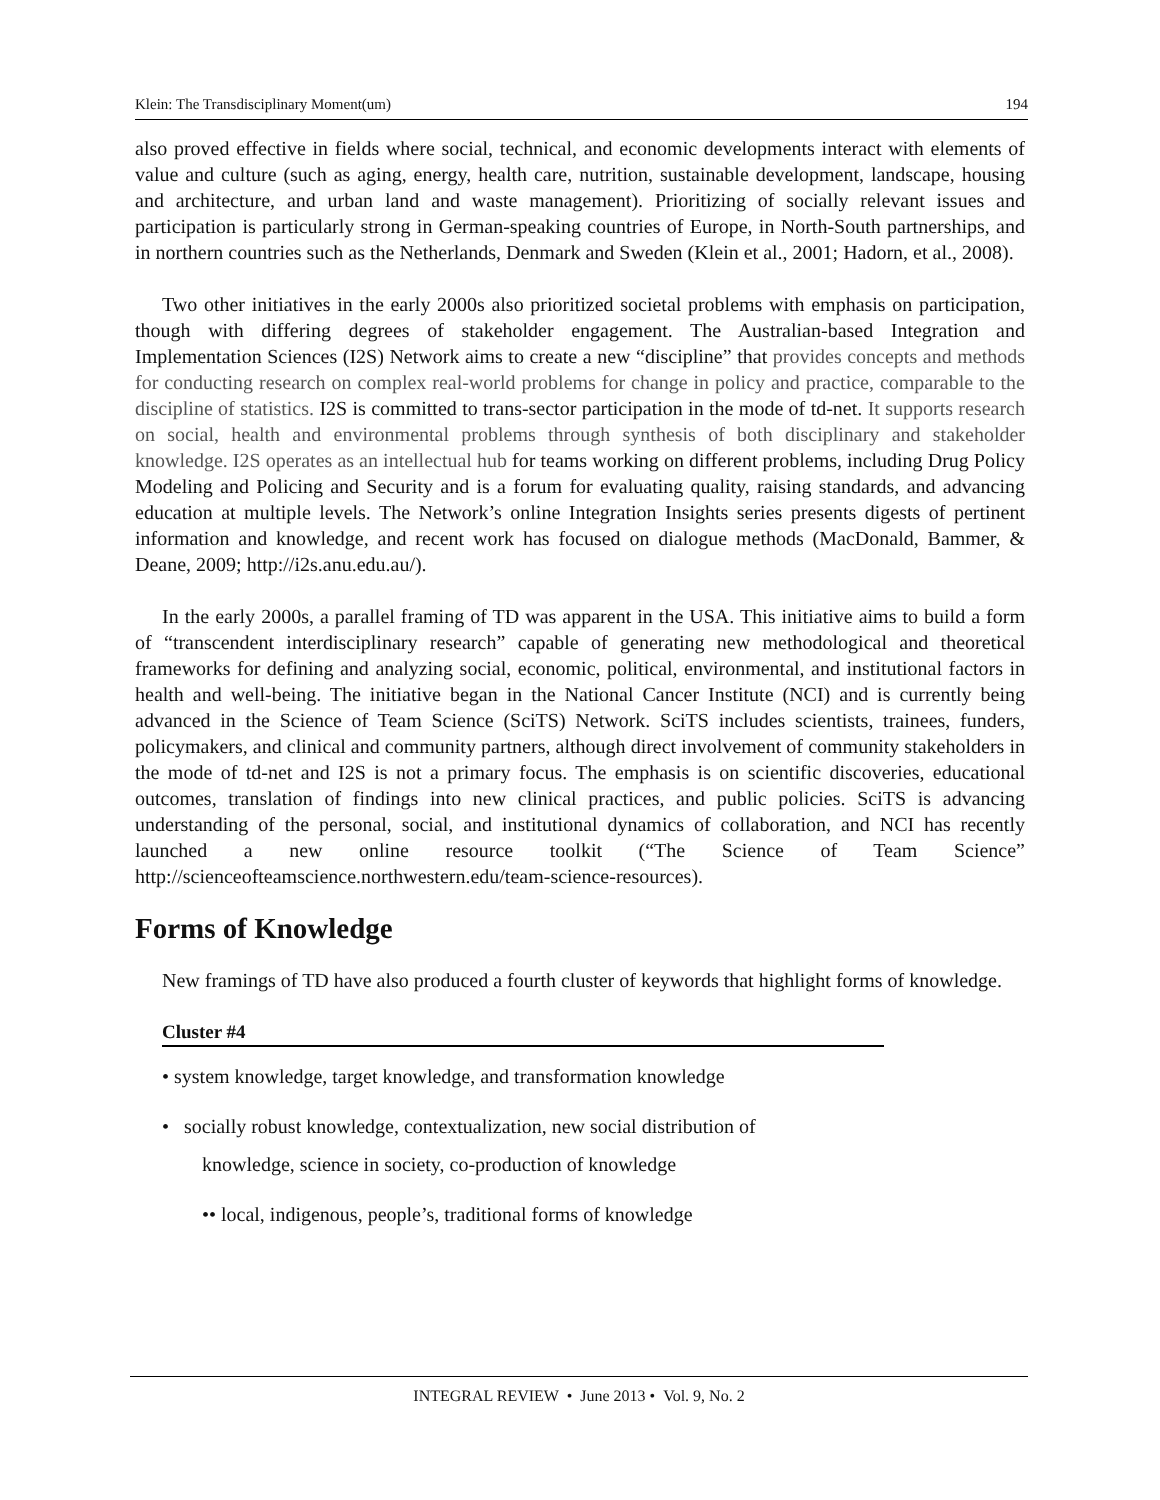Klein: The Transdisciplinary Moment(um) 194
also proved effective in fields where social, technical, and economic developments interact with elements of value and culture (such as aging, energy, health care, nutrition, sustainable development, landscape, housing and architecture, and urban land and waste management). Prioritizing of socially relevant issues and participation is particularly strong in German-speaking countries of Europe, in North-South partnerships, and in northern countries such as the Netherlands, Denmark and Sweden (Klein et al., 2001; Hadorn, et al., 2008).
Two other initiatives in the early 2000s also prioritized societal problems with emphasis on participation, though with differing degrees of stakeholder engagement. The Australian-based Integration and Implementation Sciences (I2S) Network aims to create a new “discipline” that provides concepts and methods for conducting research on complex real-world problems for change in policy and practice, comparable to the discipline of statistics. I2S is committed to trans-sector participation in the mode of td-net. It supports research on social, health and environmental problems through synthesis of both disciplinary and stakeholder knowledge. I2S operates as an intellectual hub for teams working on different problems, including Drug Policy Modeling and Policing and Security and is a forum for evaluating quality, raising standards, and advancing education at multiple levels. The Network’s online Integration Insights series presents digests of pertinent information and knowledge, and recent work has focused on dialogue methods (MacDonald, Bammer, & Deane, 2009; http://i2s.anu.edu.au/).
In the early 2000s, a parallel framing of TD was apparent in the USA. This initiative aims to build a form of “transcendent interdisciplinary research” capable of generating new methodological and theoretical frameworks for defining and analyzing social, economic, political, environmental, and institutional factors in health and well-being. The initiative began in the National Cancer Institute (NCI) and is currently being advanced in the Science of Team Science (SciTS) Network. SciTS includes scientists, trainees, funders, policymakers, and clinical and community partners, although direct involvement of community stakeholders in the mode of td-net and I2S is not a primary focus. The emphasis is on scientific discoveries, educational outcomes, translation of findings into new clinical practices, and public policies. SciTS is advancing understanding of the personal, social, and institutional dynamics of collaboration, and NCI has recently launched a new online resource toolkit (“The Science of Team Science” http://scienceofteamscience.northwestern.edu/team-science-resources).
Forms of Knowledge
New framings of TD have also produced a fourth cluster of keywords that highlight forms of knowledge.
Cluster #4
• system knowledge, target knowledge, and transformation knowledge
• socially robust knowledge, contextualization, new social distribution of
knowledge, science in society, co-production of knowledge
•• local, indigenous, people’s, traditional forms of knowledge
INTEGRAL REVIEW • June 2013 • Vol. 9, No. 2